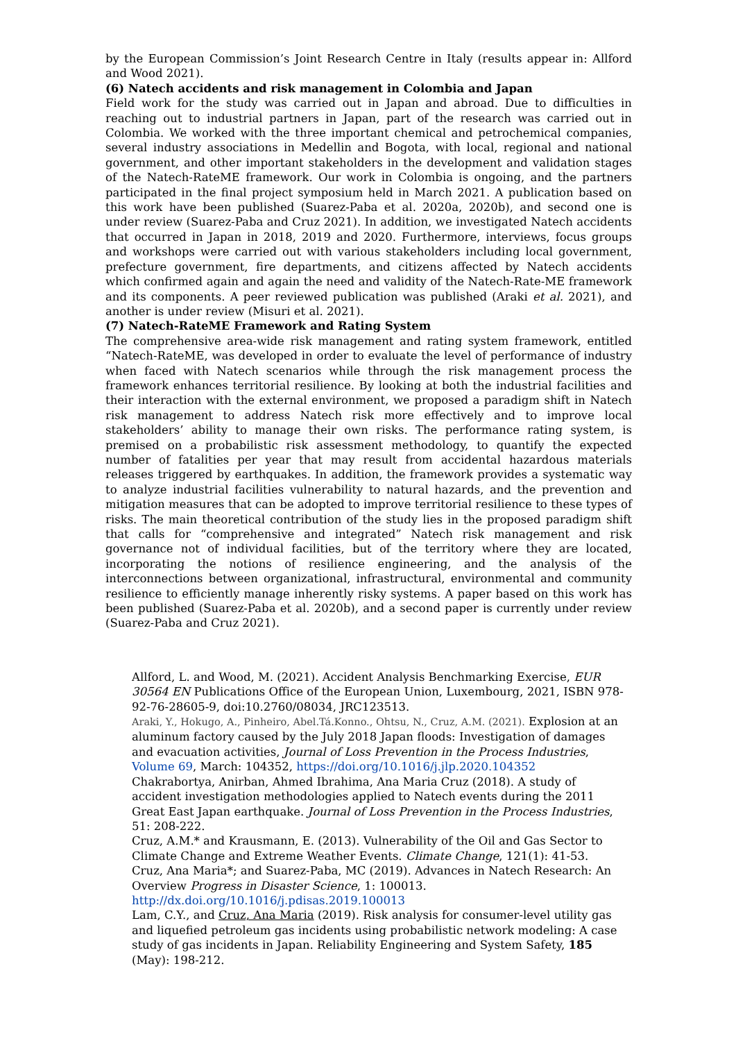by the European Commission’s Joint Research Centre in Italy (results appear in: Allford and Wood 2021).
(6) Natech accidents and risk management in Colombia and Japan
Field work for the study was carried out in Japan and abroad. Due to difficulties in reaching out to industrial partners in Japan, part of the research was carried out in Colombia. We worked with the three important chemical and petrochemical companies, several industry associations in Medellin and Bogota, with local, regional and national government, and other important stakeholders in the development and validation stages of the Natech-RateME framework. Our work in Colombia is ongoing, and the partners participated in the final project symposium held in March 2021. A publication based on this work have been published (Suarez-Paba et al. 2020a, 2020b), and second one is under review (Suarez-Paba and Cruz 2021). In addition, we investigated Natech accidents that occurred in Japan in 2018, 2019 and 2020. Furthermore, interviews, focus groups and workshops were carried out with various stakeholders including local government, prefecture government, fire departments, and citizens affected by Natech accidents which confirmed again and again the need and validity of the Natech-Rate-ME framework and its components. A peer reviewed publication was published (Araki et al. 2021), and another is under review (Misuri et al. 2021).
(7) Natech-RateME Framework and Rating System
The comprehensive area-wide risk management and rating system framework, entitled “Natech-RateME, was developed in order to evaluate the level of performance of industry when faced with Natech scenarios while through the risk management process the framework enhances territorial resilience. By looking at both the industrial facilities and their interaction with the external environment, we proposed a paradigm shift in Natech risk management to address Natech risk more effectively and to improve local stakeholders’ ability to manage their own risks. The performance rating system, is premised on a probabilistic risk assessment methodology, to quantify the expected number of fatalities per year that may result from accidental hazardous materials releases triggered by earthquakes. In addition, the framework provides a systematic way to analyze industrial facilities vulnerability to natural hazards, and the prevention and mitigation measures that can be adopted to improve territorial resilience to these types of risks. The main theoretical contribution of the study lies in the proposed paradigm shift that calls for “comprehensive and integrated” Natech risk management and risk governance not of individual facilities, but of the territory where they are located, incorporating the notions of resilience engineering, and the analysis of the interconnections between organizational, infrastructural, environmental and community resilience to efficiently manage inherently risky systems. A paper based on this work has been published (Suarez-Paba et al. 2020b), and a second paper is currently under review (Suarez-Paba and Cruz 2021).
Allford, L. and Wood, M. (2021). Accident Analysis Benchmarking Exercise, EUR 30564 EN Publications Office of the European Union, Luxembourg, 2021, ISBN 978-92-76-28605-9, doi:10.2760/08034, JRC123513.
Araki, Y., Hokugo, A., Pinheiro, Abel.Tá.Konno., Ohtsu, N., Cruz, A.M. (2021). Explosion at an aluminum factory caused by the July 2018 Japan floods: Investigation of damages and evacuation activities, Journal of Loss Prevention in the Process Industries, Volume 69, March: 104352, https://doi.org/10.1016/j.jlp.2020.104352
Chakrabortya, Anirban, Ahmed Ibrahima, Ana Maria Cruz (2018). A study of accident investigation methodologies applied to Natech events during the 2011 Great East Japan earthquake. Journal of Loss Prevention in the Process Industries, 51: 208-222.
Cruz, A.M.* and Krausmann, E. (2013). Vulnerability of the Oil and Gas Sector to Climate Change and Extreme Weather Events. Climate Change, 121(1): 41-53.
Cruz, Ana Maria*; and Suarez-Paba, MC (2019). Advances in Natech Research: An Overview Progress in Disaster Science, 1: 100013. http://dx.doi.org/10.1016/j.pdisas.2019.100013
Lam, C.Y., and Cruz, Ana Maria (2019). Risk analysis for consumer-level utility gas and liquefied petroleum gas incidents using probabilistic network modeling: A case study of gas incidents in Japan. Reliability Engineering and System Safety, 185 (May): 198-212.